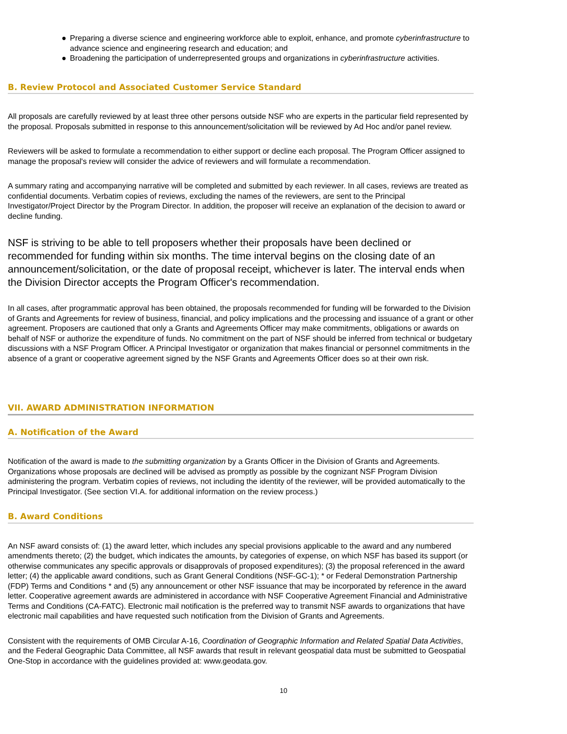● Preparing a diverse science and engineering workforce able to exploit, enhance, and promote cyberinfrastructure to advance science and engineering research and education; and
● Broadening the participation of underrepresented groups and organizations in cyberinfrastructure activities.
B. Review Protocol and Associated Customer Service Standard
All proposals are carefully reviewed by at least three other persons outside NSF who are experts in the particular field represented by the proposal. Proposals submitted in response to this announcement/solicitation will be reviewed by Ad Hoc and/or panel review.
Reviewers will be asked to formulate a recommendation to either support or decline each proposal. The Program Officer assigned to manage the proposal's review will consider the advice of reviewers and will formulate a recommendation.
A summary rating and accompanying narrative will be completed and submitted by each reviewer. In all cases, reviews are treated as confidential documents. Verbatim copies of reviews, excluding the names of the reviewers, are sent to the Principal Investigator/Project Director by the Program Director. In addition, the proposer will receive an explanation of the decision to award or decline funding.
NSF is striving to be able to tell proposers whether their proposals have been declined or recommended for funding within six months. The time interval begins on the closing date of an announcement/solicitation, or the date of proposal receipt, whichever is later. The interval ends when the Division Director accepts the Program Officer's recommendation.
In all cases, after programmatic approval has been obtained, the proposals recommended for funding will be forwarded to the Division of Grants and Agreements for review of business, financial, and policy implications and the processing and issuance of a grant or other agreement. Proposers are cautioned that only a Grants and Agreements Officer may make commitments, obligations or awards on behalf of NSF or authorize the expenditure of funds. No commitment on the part of NSF should be inferred from technical or budgetary discussions with a NSF Program Officer. A Principal Investigator or organization that makes financial or personnel commitments in the absence of a grant or cooperative agreement signed by the NSF Grants and Agreements Officer does so at their own risk.
VII. AWARD ADMINISTRATION INFORMATION
A. Notification of the Award
Notification of the award is made to the submitting organization by a Grants Officer in the Division of Grants and Agreements. Organizations whose proposals are declined will be advised as promptly as possible by the cognizant NSF Program Division administering the program. Verbatim copies of reviews, not including the identity of the reviewer, will be provided automatically to the Principal Investigator. (See section VI.A. for additional information on the review process.)
B. Award Conditions
An NSF award consists of: (1) the award letter, which includes any special provisions applicable to the award and any numbered amendments thereto; (2) the budget, which indicates the amounts, by categories of expense, on which NSF has based its support (or otherwise communicates any specific approvals or disapprovals of proposed expenditures); (3) the proposal referenced in the award letter; (4) the applicable award conditions, such as Grant General Conditions (NSF-GC-1); * or Federal Demonstration Partnership (FDP) Terms and Conditions * and (5) any announcement or other NSF issuance that may be incorporated by reference in the award letter. Cooperative agreement awards are administered in accordance with NSF Cooperative Agreement Financial and Administrative Terms and Conditions (CA-FATC). Electronic mail notification is the preferred way to transmit NSF awards to organizations that have electronic mail capabilities and have requested such notification from the Division of Grants and Agreements.
Consistent with the requirements of OMB Circular A-16, Coordination of Geographic Information and Related Spatial Data Activities, and the Federal Geographic Data Committee, all NSF awards that result in relevant geospatial data must be submitted to Geospatial One-Stop in accordance with the guidelines provided at: www.geodata.gov.
10